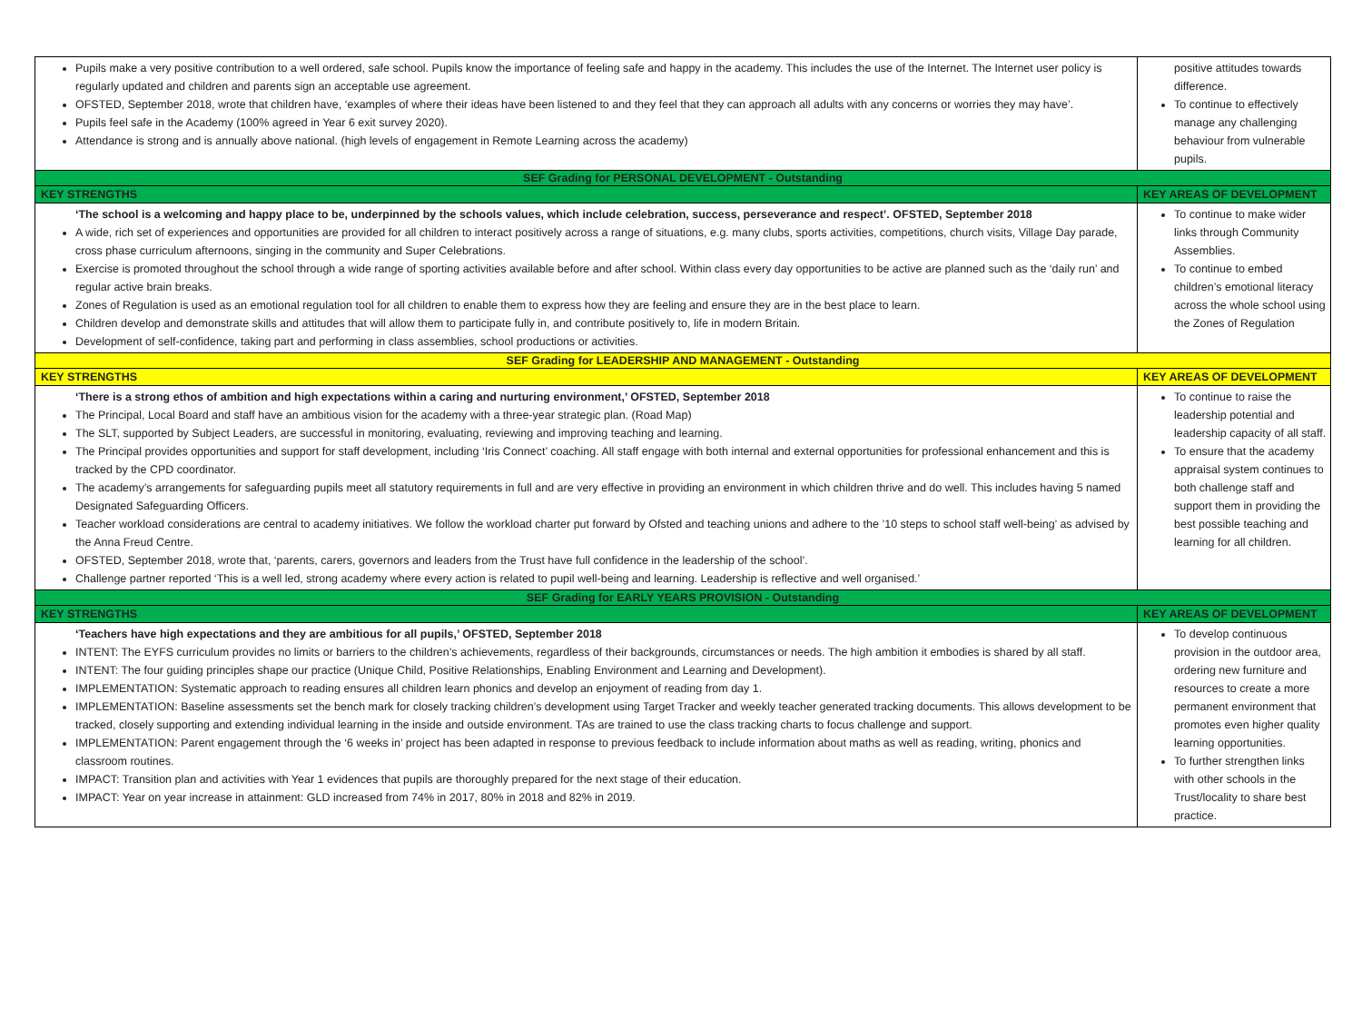| Pupils make a very positive contribution to a well ordered, safe school. Pupils know the importance of feeling safe and happy in the academy. This includes the use of the Internet. The Internet user policy is regularly updated and children and parents sign an acceptable use agreement. OFSTED, September 2018, wrote that children have, ‘examples of where their ideas have been listened to and they feel that they can approach all adults with any concerns or worries they may have’. Pupils feel safe in the Academy (100% agreed in Year 6 exit survey 2020). Attendance is strong and is annually above national. (high levels of engagement in Remote Learning across the academy) | positive attitudes towards difference. To continue to effectively manage any challenging behaviour from vulnerable pupils. |
| SEF Grading for PERSONAL DEVELOPMENT - Outstanding | |
| KEY STRENGTHS | KEY AREAS OF DEVELOPMENT |
| ‘The school is a welcoming and happy place to be, underpinned by the schools values, which include celebration, success, perseverance and respect’. OFSTED, September 2018 A wide, rich set of experiences and opportunities are provided for all children to interact positively across a range of situations, e.g. many clubs, sports activities, competitions, church visits, Village Day parade, cross phase curriculum afternoons, singing in the community and Super Celebrations. Exercise is promoted throughout the school through a wide range of sporting activities available before and after school. Within class every day opportunities to be active are planned such as the ‘daily run’ and regular active brain breaks. Zones of Regulation is used as an emotional regulation tool for all children to enable them to express how they are feeling and ensure they are in the best place to learn. Children develop and demonstrate skills and attitudes that will allow them to participate fully in, and contribute positively to, life in modern Britain. Development of self-confidence, taking part and performing in class assemblies, school productions or activities. | To continue to make wider links through Community Assemblies. To continue to embed children’s emotional literacy across the whole school using the Zones of Regulation |
| SEF Grading for LEADERSHIP AND MANAGEMENT - Outstanding | |
| KEY STRENGTHS | KEY AREAS OF DEVELOPMENT |
| ‘There is a strong ethos of ambition and high expectations within a caring and nurturing environment,’ OFSTED, September 2018 The Principal, Local Board and staff have an ambitious vision for the academy with a three-year strategic plan. (Road Map) The SLT, supported by Subject Leaders, are successful in monitoring, evaluating, reviewing and improving teaching and learning. The Principal provides opportunities and support for staff development, including ‘Iris Connect’ coaching. All staff engage with both internal and external opportunities for professional enhancement and this is tracked by the CPD coordinator. The academy’s arrangements for safeguarding pupils meet all statutory requirements in full and are very effective in providing an environment in which children thrive and do well. This includes having 5 named Designated Safeguarding Officers. Teacher workload considerations are central to academy initiatives. We follow the workload charter put forward by Ofsted and teaching unions and adhere to the ’10 steps to school staff well-being’ as advised by the Anna Freud Centre. OFSTED, September 2018, wrote that, ‘parents, carers, governors and leaders from the Trust have full confidence in the leadership of the school’. Challenge partner reported ‘This is a well led, strong academy where every action is related to pupil well-being and learning. Leadership is reflective and well organised.’ | To continue to raise the leadership potential and leadership capacity of all staff. To ensure that the academy appraisal system continues to both challenge staff and support them in providing the best possible teaching and learning for all children. |
| SEF Grading for EARLY YEARS PROVISION - Outstanding | |
| KEY STRENGTHS | KEY AREAS OF DEVELOPMENT |
| ‘Teachers have high expectations and they are ambitious for all pupils,’ OFSTED, September 2018 INTENT: The EYFS curriculum provides no limits or barriers to the children’s achievements, regardless of their backgrounds, circumstances or needs. The high ambition it embodies is shared by all staff. INTENT: The four guiding principles shape our practice (Unique Child, Positive Relationships, Enabling Environment and Learning and Development). IMPLEMENTATION: Systematic approach to reading ensures all children learn phonics and develop an enjoyment of reading from day 1. IMPLEMENTATION: Baseline assessments set the bench mark for closely tracking children’s development using Target Tracker and weekly teacher generated tracking documents. This allows development to be tracked, closely supporting and extending individual learning in the inside and outside environment. TAs are trained to use the class tracking charts to focus challenge and support. IMPLEMENTATION: Parent engagement through the ‘6 weeks in’ project has been adapted in response to previous feedback to include information about maths as well as reading, writing, phonics and classroom routines. IMPACT: Transition plan and activities with Year 1 evidences that pupils are thoroughly prepared for the next stage of their education. IMPACT: Year on year increase in attainment: GLD increased from 74% in 2017, 80% in 2018 and 82% in 2019. | To develop continuous provision in the outdoor area, ordering new furniture and resources to create a more permanent environment that promotes even higher quality learning opportunities. To further strengthen links with other schools in the Trust/locality to share best practice. |